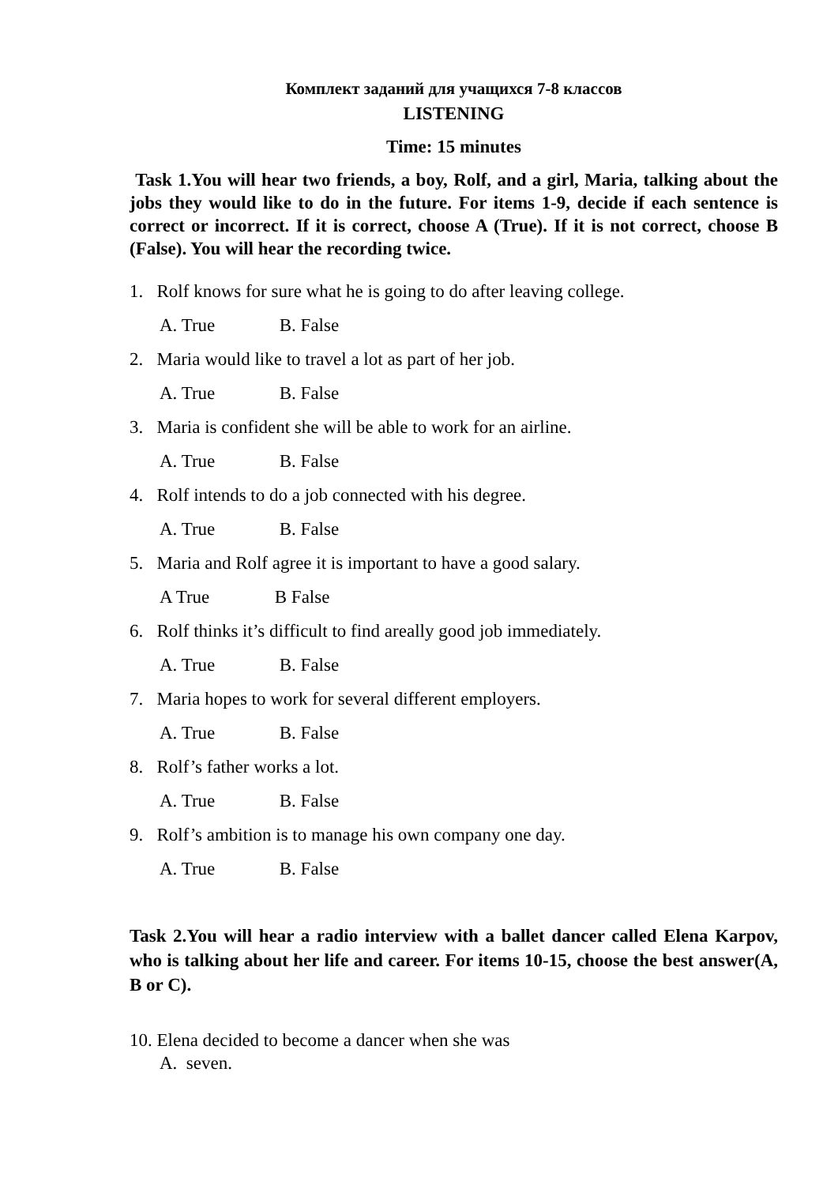Комплект заданий для учащихся 7-8 классов
LISTENING
Time: 15 minutes
Task 1.You will hear two friends, a boy, Rolf, and a girl, Maria, talking about the jobs they would like to do in the future. For items 1-9, decide if each sentence is correct or incorrect. If it is correct, choose A (True). If it is not correct, choose B (False). You will hear the recording twice.
1. Rolf knows for sure what he is going to do after leaving college.
A. True B. False
2. Maria would like to travel a lot as part of her job.
A. True B. False
3. Maria is confident she will be able to work for an airline.
A. True B. False
4. Rolf intends to do a job connected with his degree.
A. True B. False
5. Maria and Rolf agree it is important to have a good salary.
A True B False
6. Rolf thinks it’s difficult to find areally good job immediately.
A. True B. False
7. Maria hopes to work for several different employers.
A. True B. False
8. Rolf’s father works a lot.
A. True B. False
9. Rolf’s ambition is to manage his own company one day.
A. True B. False
Task 2.You will hear a radio interview with a ballet dancer called Elena Karpov, who is talking about her life and career. For items 10-15, choose the best answer(A, B or C).
10. Elena decided to become a dancer when she was
A. seven.